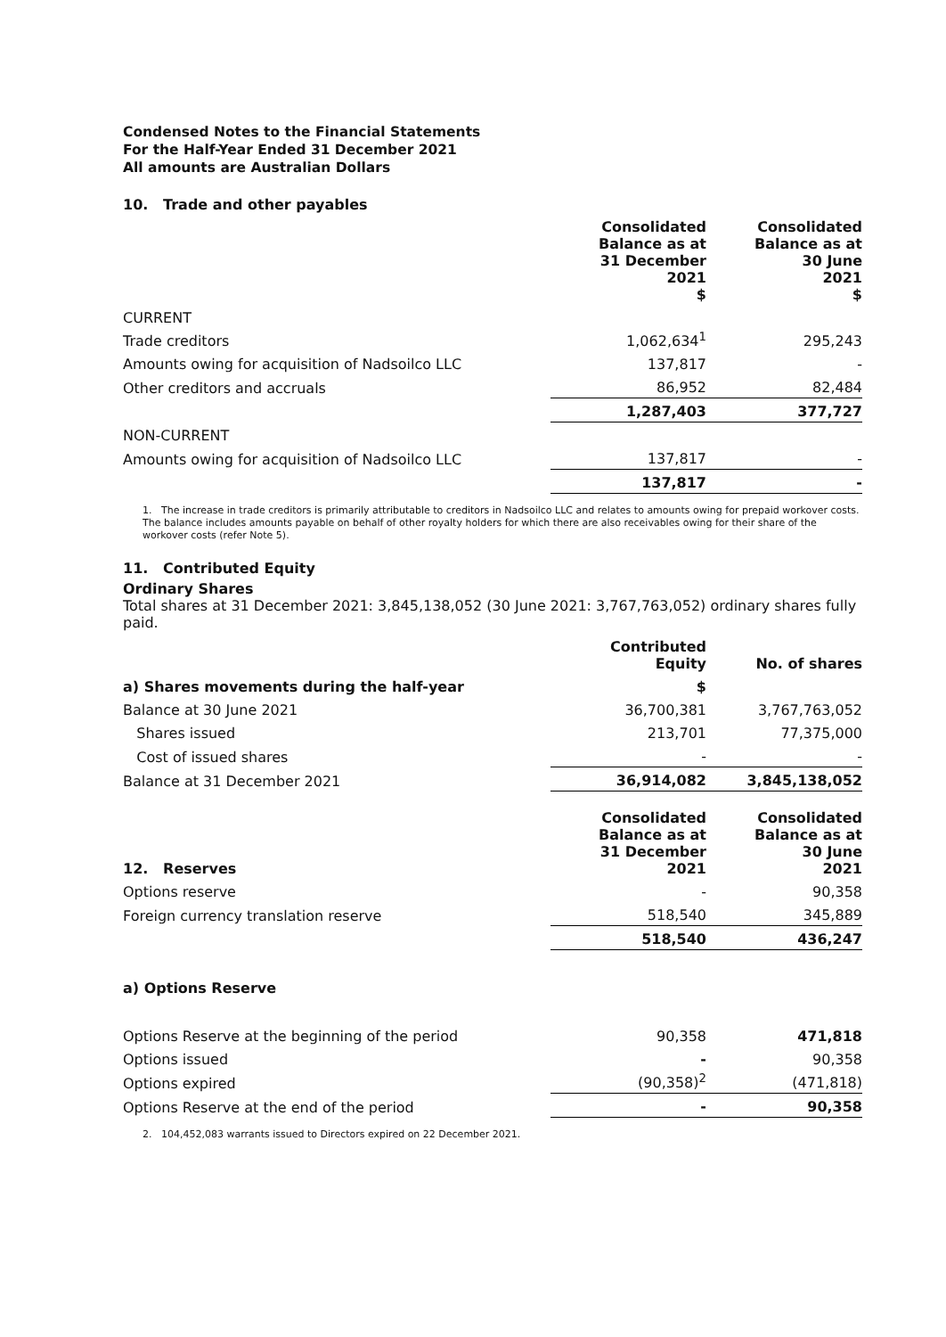Condensed Notes to the Financial Statements
For the Half-Year Ended 31 December 2021
All amounts are Australian Dollars
10. Trade and other payables
| | Consolidated Balance as at 31 December 2021 $ | Consolidated Balance as at 30 June 2021 $ |
| --- | --- | --- |
| CURRENT | | |
| Trade creditors | 1,062,634<sup>1</sup> | 295,243 |
| Amounts owing for acquisition of Nadsoilco LLC | 137,817 | - |
| Other creditors and accruals | 86,952 | 82,484 |
| | 1,287,403 | 377,727 |
| NON-CURRENT | | |
| Amounts owing for acquisition of Nadsoilco LLC | 137,817 | - |
| | 137,817 | - |
1. The increase in trade creditors is primarily attributable to creditors in Nadsoilco LLC and relates to amounts owing for prepaid workover costs. The balance includes amounts payable on behalf of other royalty holders for which there are also receivables owing for their share of the workover costs (refer Note 5).
11. Contributed Equity
Ordinary Shares
Total shares at 31 December 2021: 3,845,138,052 (30 June 2021: 3,767,763,052) ordinary shares fully paid.
| | Contributed Equity | No. of shares |
| --- | --- | --- |
| a) Shares movements during the half-year | $ | |
| Balance at 30 June 2021 | 36,700,381 | 3,767,763,052 |
| Shares issued | 213,701 | 77,375,000 |
| Cost of issued shares | - | - |
| Balance at 31 December 2021 | 36,914,082 | 3,845,138,052 |
| 12. Reserves | Consolidated Balance as at 31 December 2021 | Consolidated Balance as at 30 June 2021 |
| Options reserve | - | 90,358 |
| Foreign currency translation reserve | 518,540 | 345,889 |
| | 518,540 | 436,247 |
| a) Options Reserve | | |
| Options Reserve at the beginning of the period | 90,358 | 471,818 |
| Options issued | - | 90,358 |
| Options expired | (90,358)<sup>2</sup> | (471,818) |
| Options Reserve at the end of the period | - | 90,358 |
2. 104,452,083 warrants issued to Directors expired on 22 December 2021.